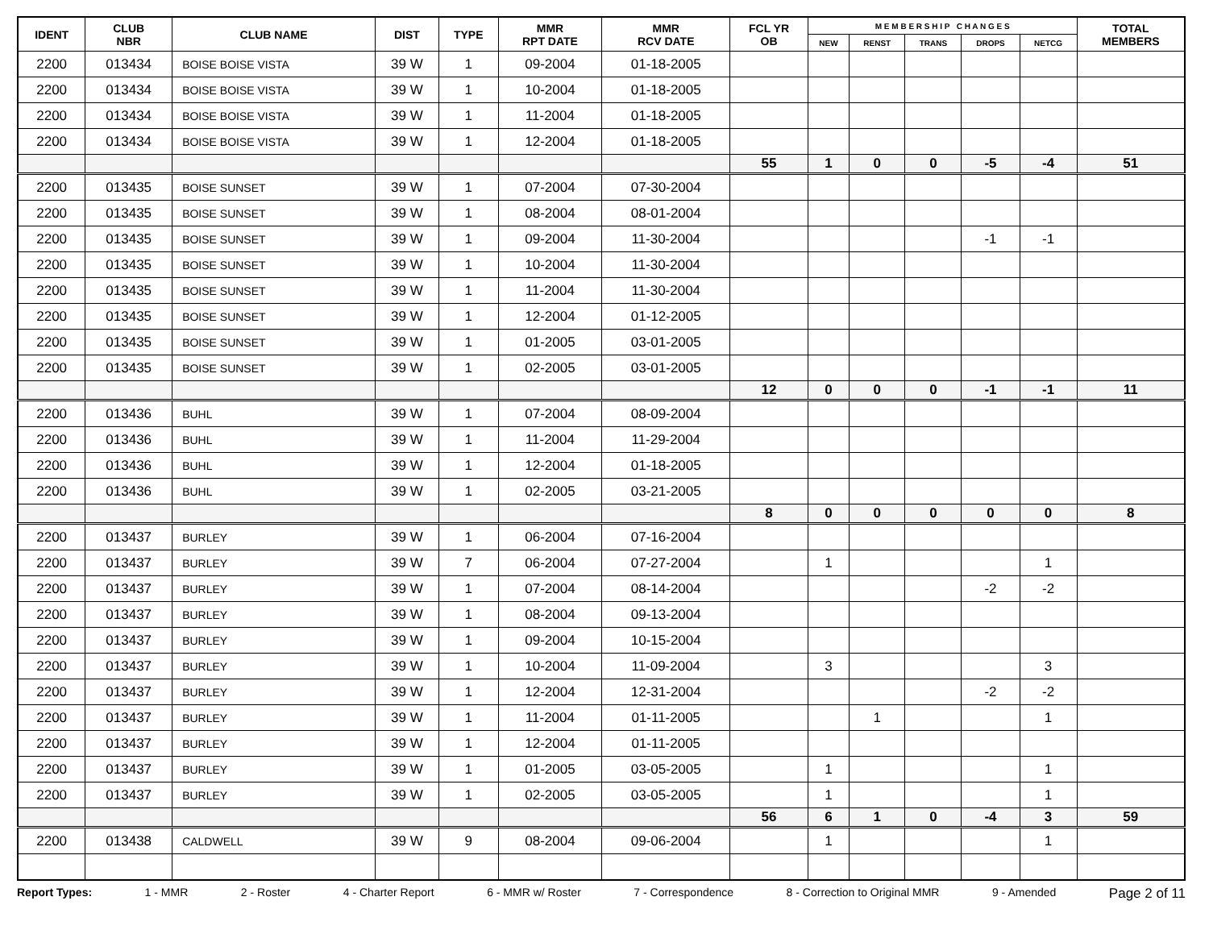| IDENT | CLUB NBR | CLUB NAME | DIST | TYPE | MMR RPT DATE | MMR RCV DATE | FCL YR OB | M E M B E R S H I P C H A N G E S | | | | | TOTAL MEMBERS |
| --- | --- | --- | --- | --- | --- | --- | --- | --- | --- | --- | --- | --- | --- |
| | | | | | | | | NEW | RENST | TRANS | DROPS | NETCG | |
| 2200 | 013434 | BOISE BOISE VISTA | 39 W | 1 | 09-2004 | 01-18-2005 | | | | | | | |
| 2200 | 013434 | BOISE BOISE VISTA | 39 W | 1 | 10-2004 | 01-18-2005 | | | | | | | |
| 2200 | 013434 | BOISE BOISE VISTA | 39 W | 1 | 11-2004 | 01-18-2005 | | | | | | | |
| 2200 | 013434 | BOISE BOISE VISTA | 39 W | 1 | 12-2004 | 01-18-2005 | | | | | | | |
| | | | | | | | 55 | 1 | 0 | 0 | -5 | -4 | 51 |
| 2200 | 013435 | BOISE SUNSET | 39 W | 1 | 07-2004 | 07-30-2004 | | | | | | | |
| 2200 | 013435 | BOISE SUNSET | 39 W | 1 | 08-2004 | 08-01-2004 | | | | | | | |
| 2200 | 013435 | BOISE SUNSET | 39 W | 1 | 09-2004 | 11-30-2004 | | | | | -1 | -1 | |
| 2200 | 013435 | BOISE SUNSET | 39 W | 1 | 10-2004 | 11-30-2004 | | | | | | | |
| 2200 | 013435 | BOISE SUNSET | 39 W | 1 | 11-2004 | 11-30-2004 | | | | | | | |
| 2200 | 013435 | BOISE SUNSET | 39 W | 1 | 12-2004 | 01-12-2005 | | | | | | | |
| 2200 | 013435 | BOISE SUNSET | 39 W | 1 | 01-2005 | 03-01-2005 | | | | | | | |
| 2200 | 013435 | BOISE SUNSET | 39 W | 1 | 02-2005 | 03-01-2005 | | | | | | | |
| | | | | | | | 12 | 0 | 0 | 0 | -1 | -1 | 11 |
| 2200 | 013436 | BUHL | 39 W | 1 | 07-2004 | 08-09-2004 | | | | | | | |
| 2200 | 013436 | BUHL | 39 W | 1 | 11-2004 | 11-29-2004 | | | | | | | |
| 2200 | 013436 | BUHL | 39 W | 1 | 12-2004 | 01-18-2005 | | | | | | | |
| 2200 | 013436 | BUHL | 39 W | 1 | 02-2005 | 03-21-2005 | | | | | | | |
| | | | | | | | 8 | 0 | 0 | 0 | 0 | 0 | 8 |
| 2200 | 013437 | BURLEY | 39 W | 1 | 06-2004 | 07-16-2004 | | | | | | | |
| 2200 | 013437 | BURLEY | 39 W | 7 | 06-2004 | 07-27-2004 | | 1 | | | | 1 | |
| 2200 | 013437 | BURLEY | 39 W | 1 | 07-2004 | 08-14-2004 | | | | | -2 | -2 | |
| 2200 | 013437 | BURLEY | 39 W | 1 | 08-2004 | 09-13-2004 | | | | | | | |
| 2200 | 013437 | BURLEY | 39 W | 1 | 09-2004 | 10-15-2004 | | | | | | | |
| 2200 | 013437 | BURLEY | 39 W | 1 | 10-2004 | 11-09-2004 | | 3 | | | | 3 | |
| 2200 | 013437 | BURLEY | 39 W | 1 | 12-2004 | 12-31-2004 | | | | | -2 | -2 | |
| 2200 | 013437 | BURLEY | 39 W | 1 | 11-2004 | 01-11-2005 | | | 1 | | | 1 | |
| 2200 | 013437 | BURLEY | 39 W | 1 | 12-2004 | 01-11-2005 | | | | | | | |
| 2200 | 013437 | BURLEY | 39 W | 1 | 01-2005 | 03-05-2005 | | 1 | | | | 1 | |
| 2200 | 013437 | BURLEY | 39 W | 1 | 02-2005 | 03-05-2005 | | 1 | | | | 1 | |
| | | | | | | | 56 | 6 | 1 | 0 | -4 | 3 | 59 |
| 2200 | 013438 | CALDWELL | 39 W | 9 | 08-2004 | 09-06-2004 | | 1 | | | | 1 | |
Report Types: 1 - MMR 2 - Roster 4 - Charter Report 6 - MMR w/ Roster 7 - Correspondence 8 - Correction to Original MMR 9 - Amended Page 2 of 11